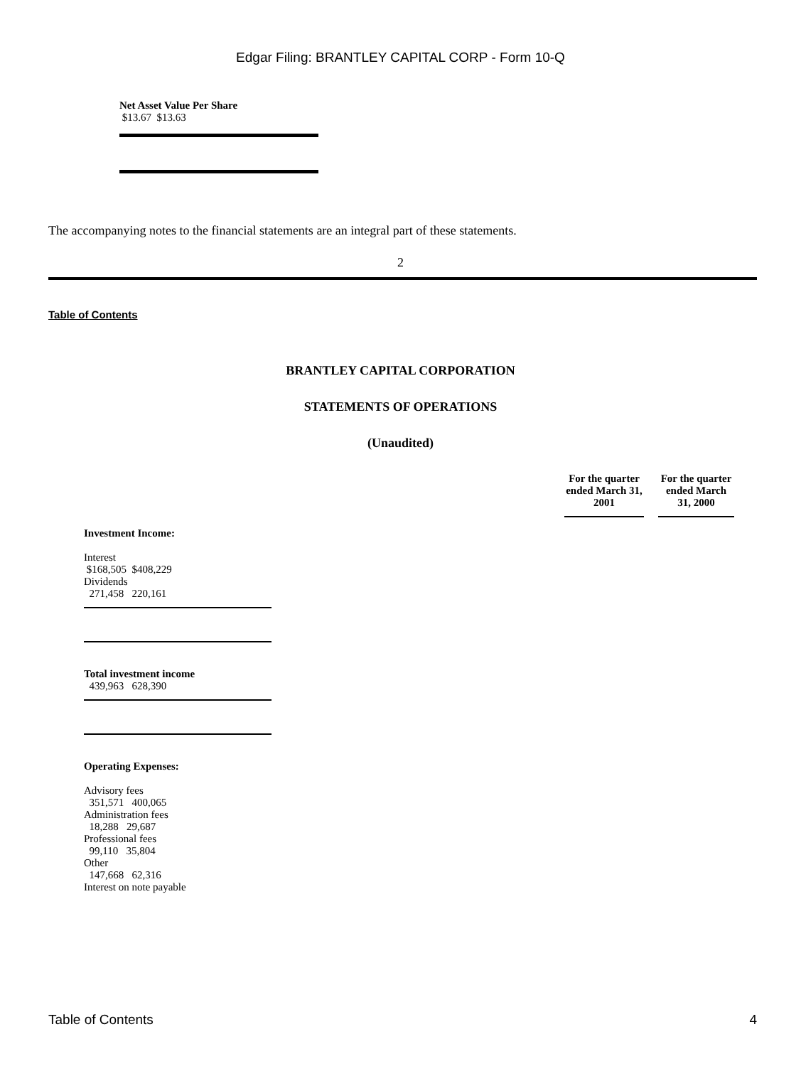Edgar Filing: BRANTLEY CAPITAL CORP - Form 10-Q
Net Asset Value Per Share
$13.67 $13.63
The accompanying notes to the financial statements are an integral part of these statements.
2
Table of Contents
BRANTLEY CAPITAL CORPORATION
STATEMENTS OF OPERATIONS
(Unaudited)
| For the quarter ended March 31, 2001 | For the quarter ended March 31, 2000 |
| --- | --- |
Investment Income:
Interest
$168,505 $408,229
Dividends
271,458 220,161
Total investment income
439,963 628,390
Operating Expenses:
Advisory fees
351,571 400,065
Administration fees
18,288 29,687
Professional fees
99,110 35,804
Other
147,668 62,316
Interest on note payable
Table of Contents 4